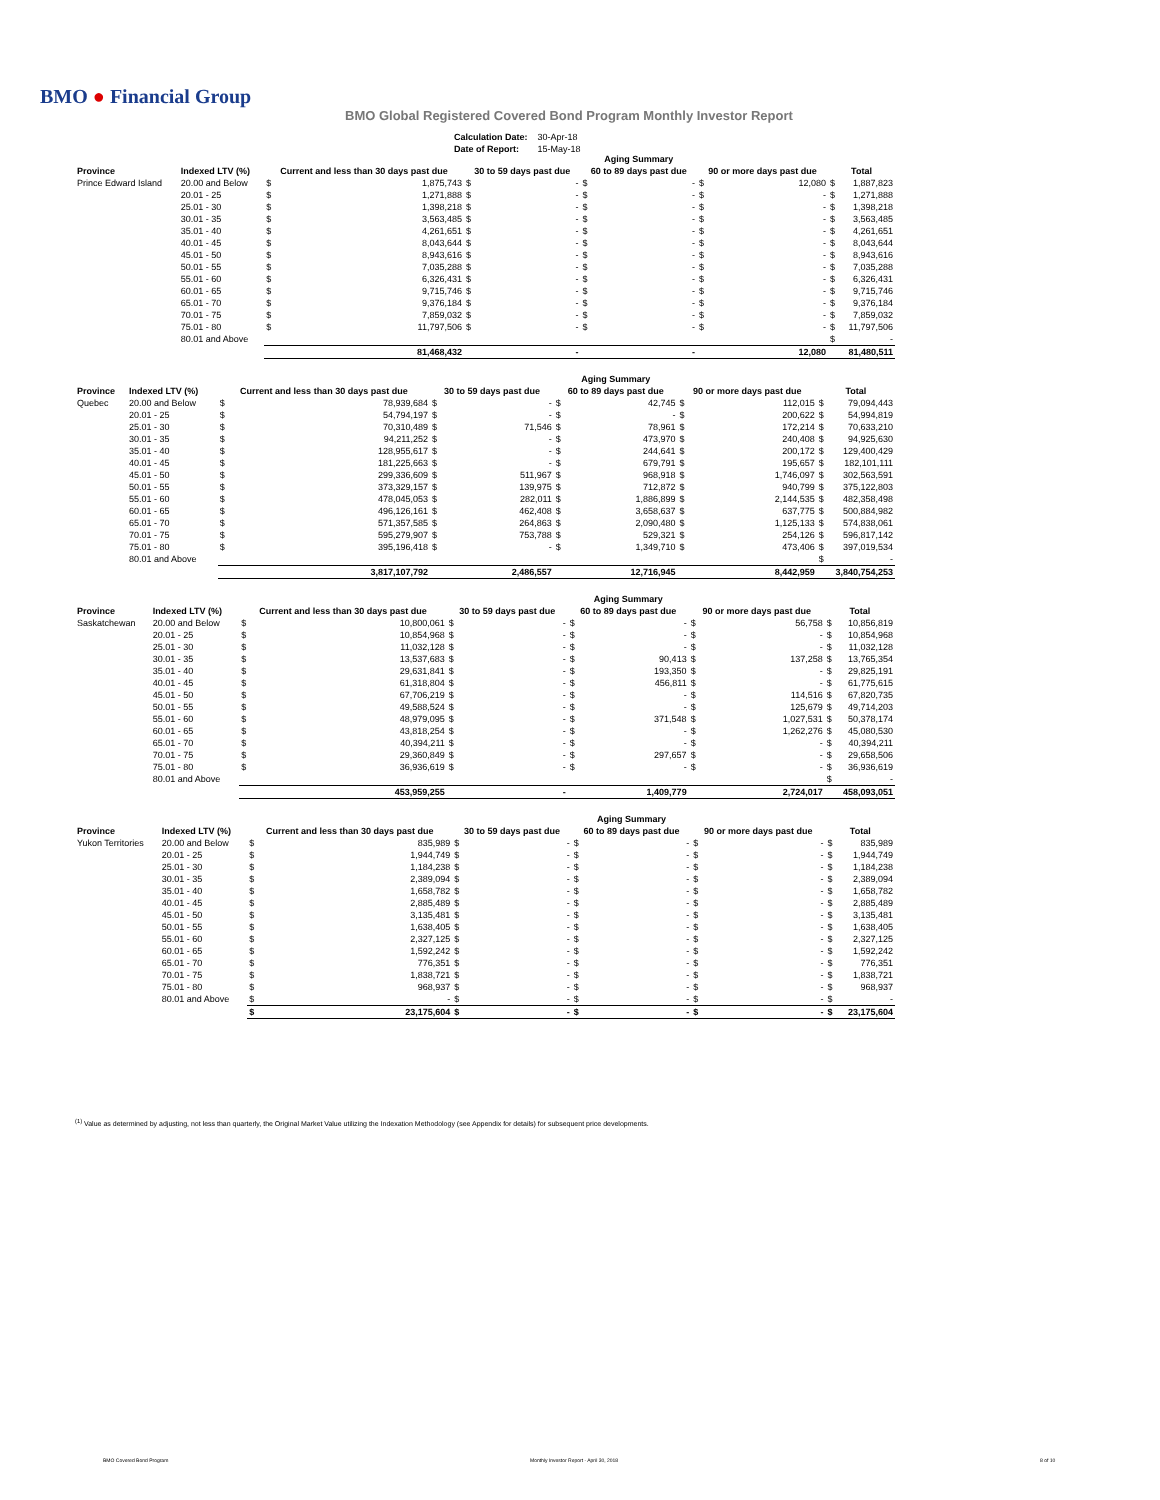BMO ● Financial Group
BMO Global Registered Covered Bond Program Monthly Investor Report
| Calculation Date: | 30-Apr-18 |
| Date of Report: | 15-May-18 |
| | | | | | | Aging Summary | | | | | |
| --- | --- | --- | --- | --- | --- | --- | --- | --- | --- | --- | --- |
| Province | Indexed LTV (%) | Current and less than 30 days past due | | 30 to 59 days past due | | 60 to 89 days past due | | 90 or more days past due | | Total | |
| Prince Edward Island | 20.00 and Below | $ | 1,875,743 | $ | - | $ | - | $ | 12,080 | $ | 1,887,823 |
| | 20.01 - 25 | $ | 1,271,888 | $ | - | $ | - | $ | - | $ | 1,271,888 |
| | 25.01 - 30 | $ | 1,398,218 | $ | - | $ | - | $ | - | $ | 1,398,218 |
| | 30.01 - 35 | $ | 3,563,485 | $ | - | $ | - | $ | - | $ | 3,563,485 |
| | 35.01 - 40 | $ | 4,261,651 | $ | - | $ | - | $ | - | $ | 4,261,651 |
| | 40.01 - 45 | $ | 8,043,644 | $ | - | $ | - | $ | - | $ | 8,043,644 |
| | 45.01 - 50 | $ | 8,943,616 | $ | - | $ | - | $ | - | $ | 8,943,616 |
| | 50.01 - 55 | $ | 7,035,288 | $ | - | $ | - | $ | - | $ | 7,035,288 |
| | 55.01 - 60 | $ | 6,326,431 | $ | - | $ | - | $ | - | $ | 6,326,431 |
| | 60.01 - 65 | $ | 9,715,746 | $ | - | $ | - | $ | - | $ | 9,715,746 |
| | 65.01 - 70 | $ | 9,376,184 | $ | - | $ | - | $ | - | $ | 9,376,184 |
| | 70.01 - 75 | $ | 7,859,032 | $ | - | $ | - | $ | - | $ | 7,859,032 |
| | 75.01 - 80 | $ | 11,797,506 | $ | - | $ | - | $ | - | $ | 11,797,506 |
| | 80.01 and Above | | | | | | | | | $ | - |
| | | 81,468,432 | | - | | - | | 12,080 | | 81,480,511 | |
| | | | | | | Aging Summary | | | | | |
| --- | --- | --- | --- | --- | --- | --- | --- | --- | --- | --- | --- |
| Province | Indexed LTV (%) | Current and less than 30 days past due | | 30 to 59 days past due | | 60 to 89 days past due | | 90 or more days past due | | Total | |
| Quebec | 20.00 and Below | $ | 78,939,684 | $ | - | $ | 42,745 | $ | 112,015 | $ | 79,094,443 |
| | 20.01 - 25 | $ | 54,794,197 | $ | - | $ | - | $ | 200,622 | $ | 54,994,819 |
| | 25.01 - 30 | $ | 70,310,489 | $ | 71,546 | $ | 78,961 | $ | 172,214 | $ | 70,633,210 |
| | 30.01 - 35 | $ | 94,211,252 | $ | - | $ | 473,970 | $ | 240,408 | $ | 94,925,630 |
| | 35.01 - 40 | $ | 128,955,617 | $ | - | $ | 244,641 | $ | 200,172 | $ | 129,400,429 |
| | 40.01 - 45 | $ | 181,225,663 | $ | - | $ | 679,791 | $ | 195,657 | $ | 182,101,111 |
| | 45.01 - 50 | $ | 299,336,609 | $ | 511,967 | $ | 968,918 | $ | 1,746,097 | $ | 302,563,591 |
| | 50.01 - 55 | $ | 373,329,157 | $ | 139,975 | $ | 712,872 | $ | 940,799 | $ | 375,122,803 |
| | 55.01 - 60 | $ | 478,045,053 | $ | 282,011 | $ | 1,886,899 | $ | 2,144,535 | $ | 482,358,498 |
| | 60.01 - 65 | $ | 496,126,161 | $ | 462,408 | $ | 3,658,637 | $ | 637,775 | $ | 500,884,982 |
| | 65.01 - 70 | $ | 571,357,585 | $ | 264,863 | $ | 2,090,480 | $ | 1,125,133 | $ | 574,838,061 |
| | 70.01 - 75 | $ | 595,279,907 | $ | 753,788 | $ | 529,321 | $ | 254,126 | $ | 596,817,142 |
| | 75.01 - 80 | $ | 395,196,418 | $ | - | $ | 1,349,710 | $ | 473,406 | $ | 397,019,534 |
| | 80.01 and Above | | | | | | | | | $ | - |
| | | 3,817,107,792 | | 2,486,557 | | 12,716,945 | | 8,442,959 | | 3,840,754,253 | |
| | | | | | | Aging Summary | | | | | |
| --- | --- | --- | --- | --- | --- | --- | --- | --- | --- | --- | --- |
| Province | Indexed LTV (%) | Current and less than 30 days past due | | 30 to 59 days past due | | 60 to 89 days past due | | 90 or more days past due | | Total | |
| Saskatchewan | 20.00 and Below | $ | 10,800,061 | $ | - | $ | - | $ | 56,758 | $ | 10,856,819 |
| | 20.01 - 25 | $ | 10,854,968 | $ | - | $ | - | $ | - | $ | 10,854,968 |
| | 25.01 - 30 | $ | 11,032,128 | $ | - | $ | - | $ | - | $ | 11,032,128 |
| | 30.01 - 35 | $ | 13,537,683 | $ | - | $ | 90,413 | $ | 137,258 | $ | 13,765,354 |
| | 35.01 - 40 | $ | 29,631,841 | $ | - | $ | 193,350 | $ | - | $ | 29,825,191 |
| | 40.01 - 45 | $ | 61,318,804 | $ | - | $ | 456,811 | $ | - | $ | 61,775,615 |
| | 45.01 - 50 | $ | 67,706,219 | $ | - | $ | - | $ | 114,516 | $ | 67,820,735 |
| | 50.01 - 55 | $ | 49,588,524 | $ | - | $ | - | $ | 125,679 | $ | 49,714,203 |
| | 55.01 - 60 | $ | 48,979,095 | $ | - | $ | 371,548 | $ | 1,027,531 | $ | 50,378,174 |
| | 60.01 - 65 | $ | 43,818,254 | $ | - | $ | - | $ | 1,262,276 | $ | 45,080,530 |
| | 65.01 - 70 | $ | 40,394,211 | $ | - | $ | - | $ | - | $ | 40,394,211 |
| | 70.01 - 75 | $ | 29,360,849 | $ | - | $ | 297,657 | $ | - | $ | 29,658,506 |
| | 75.01 - 80 | $ | 36,936,619 | $ | - | $ | - | $ | - | $ | 36,936,619 |
| | 80.01 and Above | | | | | | | | | $ | - |
| | | 453,959,255 | | - | | 1,409,779 | | 2,724,017 | | 458,093,051 | |
| | | | | | | Aging Summary | | | | | |
| --- | --- | --- | --- | --- | --- | --- | --- | --- | --- | --- | --- |
| Province | Indexed LTV (%) | Current and less than 30 days past due | | 30 to 59 days past due | | 60 to 89 days past due | | 90 or more days past due | | Total | |
| Yukon Territories | 20.00 and Below | $ | 835,989 | $ | - | $ | - | $ | - | $ | 835,989 |
| | 20.01 - 25 | $ | 1,944,749 | $ | - | $ | - | $ | - | $ | 1,944,749 |
| | 25.01 - 30 | $ | 1,184,238 | $ | - | $ | - | $ | - | $ | 1,184,238 |
| | 30.01 - 35 | $ | 2,389,094 | $ | - | $ | - | $ | - | $ | 2,389,094 |
| | 35.01 - 40 | $ | 1,658,782 | $ | - | $ | - | $ | - | $ | 1,658,782 |
| | 40.01 - 45 | $ | 2,885,489 | $ | - | $ | - | $ | - | $ | 2,885,489 |
| | 45.01 - 50 | $ | 3,135,481 | $ | - | $ | - | $ | - | $ | 3,135,481 |
| | 50.01 - 55 | $ | 1,638,405 | $ | - | $ | - | $ | - | $ | 1,638,405 |
| | 55.01 - 60 | $ | 2,327,125 | $ | - | $ | - | $ | - | $ | 2,327,125 |
| | 60.01 - 65 | $ | 1,592,242 | $ | - | $ | - | $ | - | $ | 1,592,242 |
| | 65.01 - 70 | $ | 776,351 | $ | - | $ | - | $ | - | $ | 776,351 |
| | 70.01 - 75 | $ | 1,838,721 | $ | - | $ | - | $ | - | $ | 1,838,721 |
| | 75.01 - 80 | $ | 968,937 | $ | - | $ | - | $ | - | $ | 968,937 |
| | 80.01 and Above | $ | - | $ | - | $ | - | $ | - | $ | - |
| | | $ | 23,175,604 | $ | - | $ | - | $ | - | $ | 23,175,604 |
<sup>(1)</sup> Value as determined by adjusting, not less than quarterly, the Original Market Value utilizing the Indexation Methodology (see Appendix for details) for subsequent price developments.
BMO Covered Bond Program
Monthly Investor Report - April 30, 2018
8 of 10